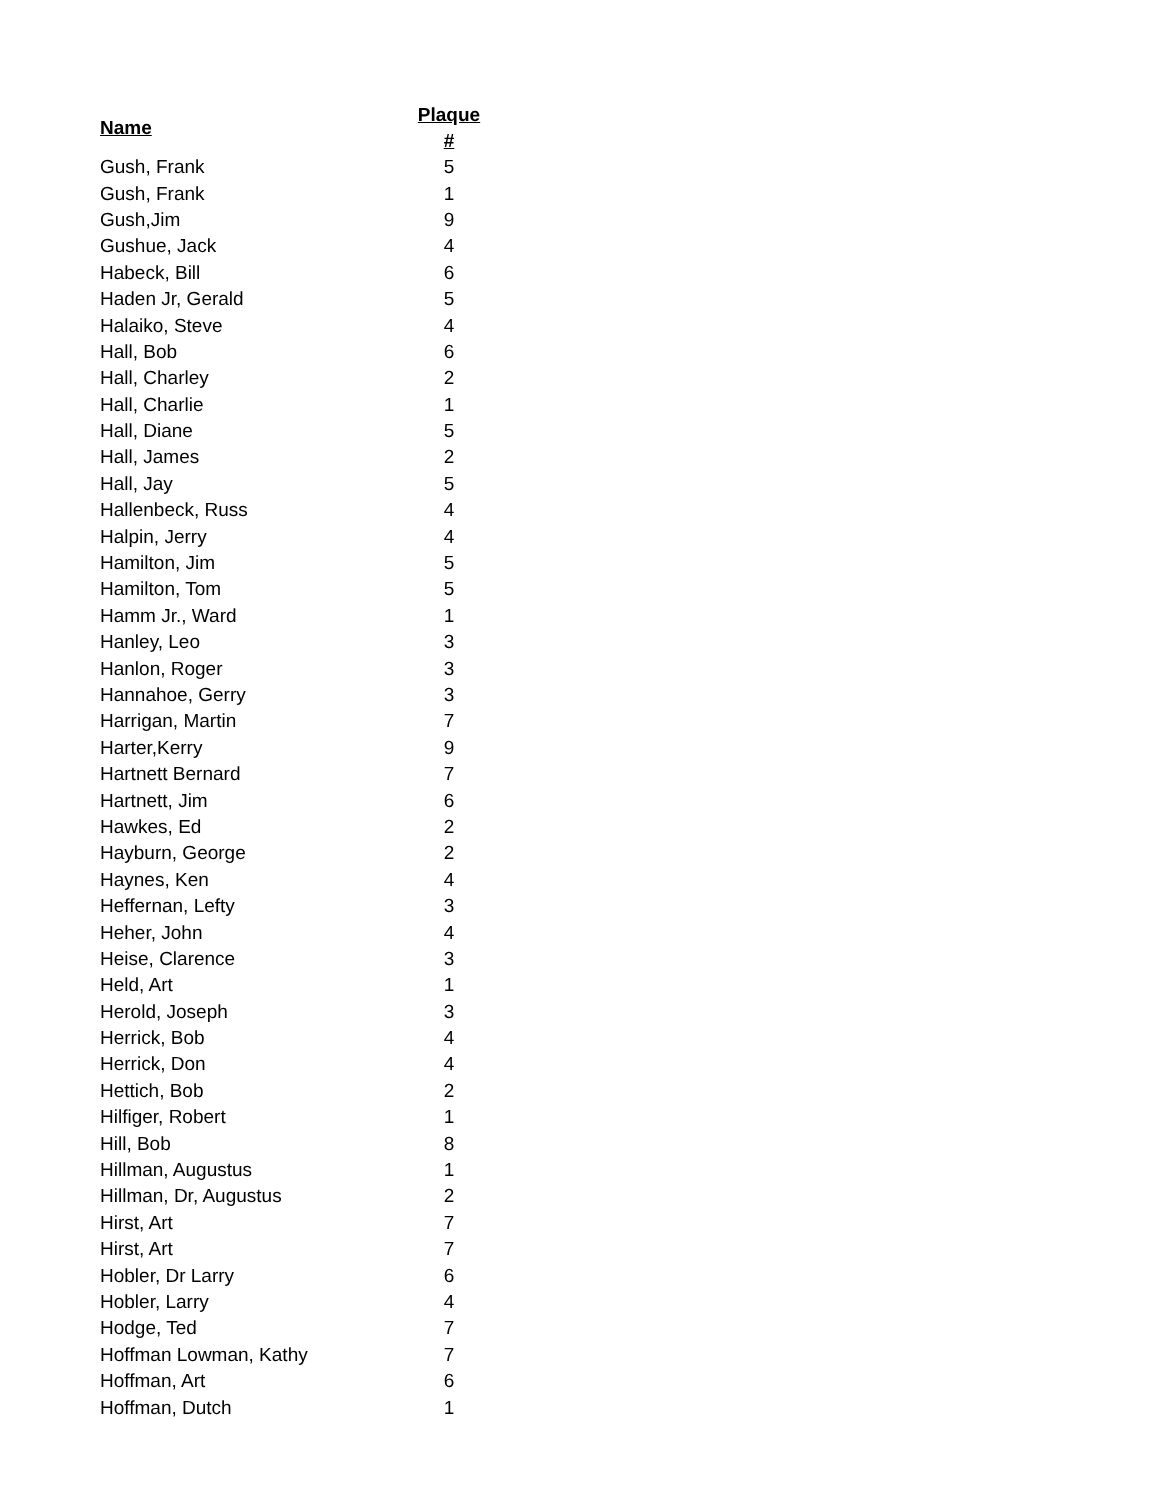| Name | Plaque # |
| --- | --- |
| Gush, Frank | 5 |
| Gush, Frank | 1 |
| Gush,Jim | 9 |
| Gushue, Jack | 4 |
| Habeck, Bill | 6 |
| Haden Jr, Gerald | 5 |
| Halaiko, Steve | 4 |
| Hall, Bob | 6 |
| Hall, Charley | 2 |
| Hall, Charlie | 1 |
| Hall, Diane | 5 |
| Hall, James | 2 |
| Hall, Jay | 5 |
| Hallenbeck, Russ | 4 |
| Halpin, Jerry | 4 |
| Hamilton, Jim | 5 |
| Hamilton, Tom | 5 |
| Hamm Jr., Ward | 1 |
| Hanley, Leo | 3 |
| Hanlon, Roger | 3 |
| Hannahoe, Gerry | 3 |
| Harrigan, Martin | 7 |
| Harter,Kerry | 9 |
| Hartnett Bernard | 7 |
| Hartnett, Jim | 6 |
| Hawkes, Ed | 2 |
| Hayburn, George | 2 |
| Haynes, Ken | 4 |
| Heffernan, Lefty | 3 |
| Heher, John | 4 |
| Heise, Clarence | 3 |
| Held, Art | 1 |
| Herold, Joseph | 3 |
| Herrick, Bob | 4 |
| Herrick, Don | 4 |
| Hettich, Bob | 2 |
| Hilfiger, Robert | 1 |
| Hill, Bob | 8 |
| Hillman, Augustus | 1 |
| Hillman, Dr, Augustus | 2 |
| Hirst, Art | 7 |
| Hirst, Art | 7 |
| Hobler, Dr Larry | 6 |
| Hobler, Larry | 4 |
| Hodge, Ted | 7 |
| Hoffman Lowman, Kathy | 7 |
| Hoffman, Art | 6 |
| Hoffman, Dutch | 1 |